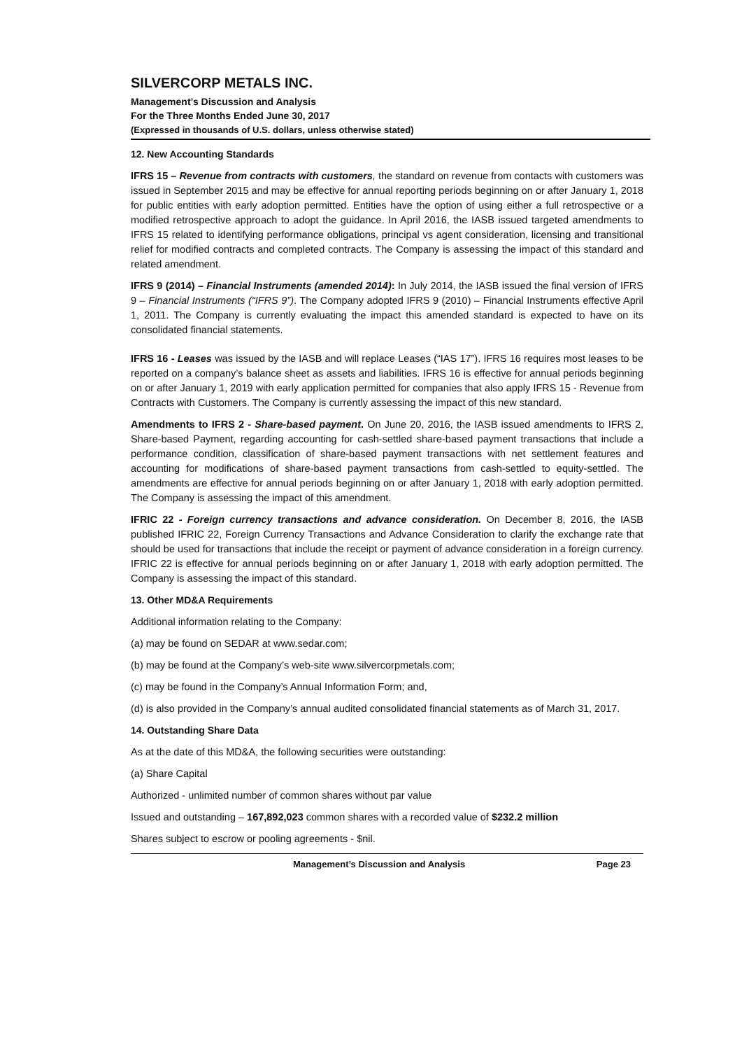SILVERCORP METALS INC.
Management’s Discussion and Analysis
For the Three Months Ended June 30, 2017
(Expressed in thousands of U.S. dollars, unless otherwise stated)
12. New Accounting Standards
IFRS 15 – Revenue from contracts with customers, the standard on revenue from contacts with customers was issued in September 2015 and may be effective for annual reporting periods beginning on or after January 1, 2018 for public entities with early adoption permitted. Entities have the option of using either a full retrospective or a modified retrospective approach to adopt the guidance. In April 2016, the IASB issued targeted amendments to IFRS 15 related to identifying performance obligations, principal vs agent consideration, licensing and transitional relief for modified contracts and completed contracts. The Company is assessing the impact of this standard and related amendment.
IFRS 9 (2014) – Financial Instruments (amended 2014): In July 2014, the IASB issued the final version of IFRS 9 – Financial Instruments (“IFRS 9”). The Company adopted IFRS 9 (2010) – Financial Instruments effective April 1, 2011. The Company is currently evaluating the impact this amended standard is expected to have on its consolidated financial statements.
IFRS 16 - Leases was issued by the IASB and will replace Leases (“IAS 17”). IFRS 16 requires most leases to be reported on a company’s balance sheet as assets and liabilities. IFRS 16 is effective for annual periods beginning on or after January 1, 2019 with early application permitted for companies that also apply IFRS 15 - Revenue from Contracts with Customers. The Company is currently assessing the impact of this new standard.
Amendments to IFRS 2 - Share-based payment. On June 20, 2016, the IASB issued amendments to IFRS 2, Share-based Payment, regarding accounting for cash-settled share-based payment transactions that include a performance condition, classification of share-based payment transactions with net settlement features and accounting for modifications of share-based payment transactions from cash-settled to equity-settled. The amendments are effective for annual periods beginning on or after January 1, 2018 with early adoption permitted. The Company is assessing the impact of this amendment.
IFRIC 22 - Foreign currency transactions and advance consideration. On December 8, 2016, the IASB published IFRIC 22, Foreign Currency Transactions and Advance Consideration to clarify the exchange rate that should be used for transactions that include the receipt or payment of advance consideration in a foreign currency. IFRIC 22 is effective for annual periods beginning on or after January 1, 2018 with early adoption permitted. The Company is assessing the impact of this standard.
13. Other MD&A Requirements
Additional information relating to the Company:
(a) may be found on SEDAR at www.sedar.com;
(b) may be found at the Company’s web-site www.silvercorpmetals.com;
(c) may be found in the Company’s Annual Information Form; and,
(d) is also provided in the Company’s annual audited consolidated financial statements as of March 31, 2017.
14. Outstanding Share Data
As at the date of this MD&A, the following securities were outstanding:
(a) Share Capital
Authorized - unlimited number of common shares without par value
Issued and outstanding – 167,892,023 common shares with a recorded value of $232.2 million
Shares subject to escrow or pooling agreements - $nil.
Management’s Discussion and Analysis Page 23